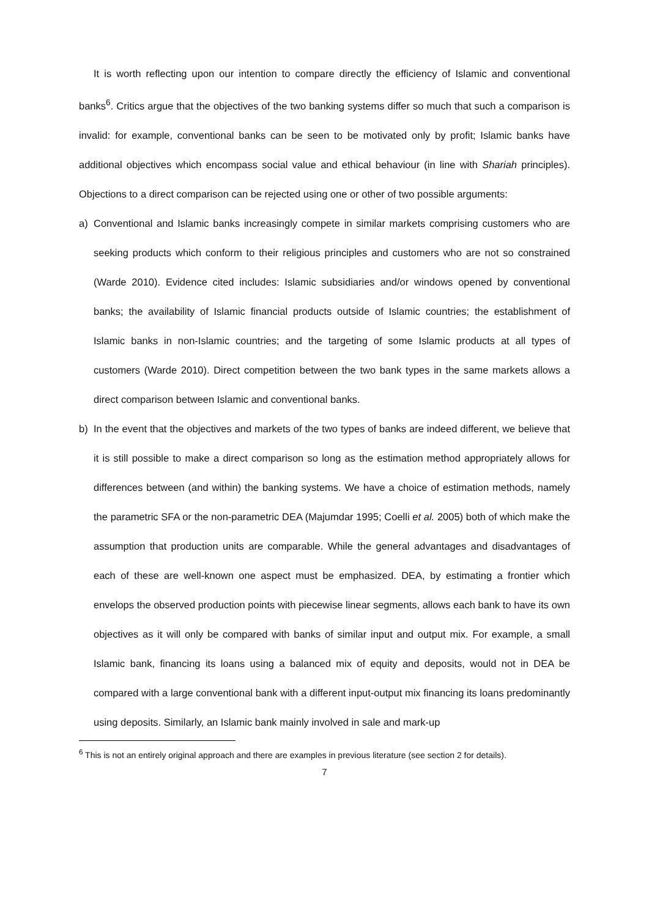It is worth reflecting upon our intention to compare directly the efficiency of Islamic and conventional banks<sup>6</sup>. Critics argue that the objectives of the two banking systems differ so much that such a comparison is invalid: for example, conventional banks can be seen to be motivated only by profit; Islamic banks have additional objectives which encompass social value and ethical behaviour (in line with Shariah principles). Objections to a direct comparison can be rejected using one or other of two possible arguments:
a) Conventional and Islamic banks increasingly compete in similar markets comprising customers who are seeking products which conform to their religious principles and customers who are not so constrained (Warde 2010). Evidence cited includes: Islamic subsidiaries and/or windows opened by conventional banks; the availability of Islamic financial products outside of Islamic countries; the establishment of Islamic banks in non-Islamic countries; and the targeting of some Islamic products at all types of customers (Warde 2010). Direct competition between the two bank types in the same markets allows a direct comparison between Islamic and conventional banks.
b) In the event that the objectives and markets of the two types of banks are indeed different, we believe that it is still possible to make a direct comparison so long as the estimation method appropriately allows for differences between (and within) the banking systems. We have a choice of estimation methods, namely the parametric SFA or the non-parametric DEA (Majumdar 1995; Coelli et al. 2005) both of which make the assumption that production units are comparable. While the general advantages and disadvantages of each of these are well-known one aspect must be emphasized. DEA, by estimating a frontier which envelops the observed production points with piecewise linear segments, allows each bank to have its own objectives as it will only be compared with banks of similar input and output mix. For example, a small Islamic bank, financing its loans using a balanced mix of equity and deposits, would not in DEA be compared with a large conventional bank with a different input-output mix financing its loans predominantly using deposits. Similarly, an Islamic bank mainly involved in sale and mark-up
<sup>6</sup> This is not an entirely original approach and there are examples in previous literature (see section 2 for details).
7